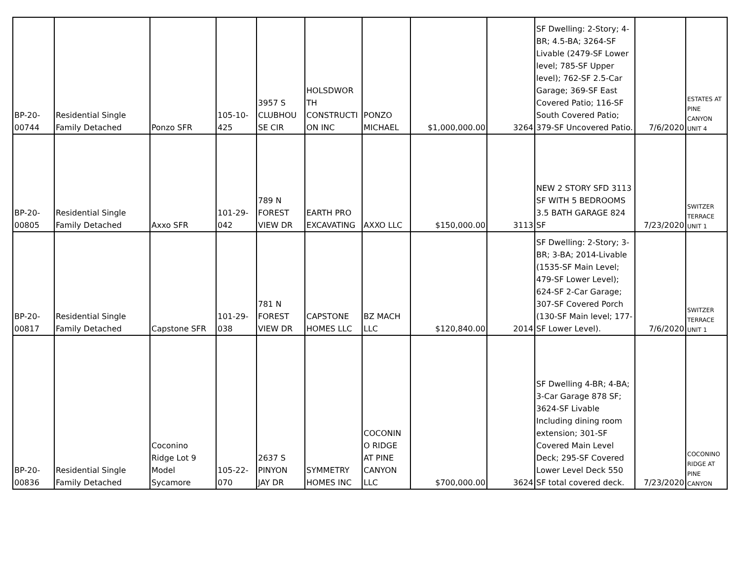| BP-20- 00744 | Residential Single Family Detached | Ponzo SFR | 105-10- 425 | 3957 S CLUBHOU SE CIR | HOLSDWOR TH CONSTRUCTI ON INC | PONZO MICHAEL | $1,000,000.00 | 3264 | SF Dwelling: 2-Story; 4-BR; 4.5-BA; 3264-SF Livable (2479-SF Lower level; 785-SF Upper level); 762-SF 2.5-Car Garage; 369-SF East Covered Patio; 116-SF South Covered Patio; 379-SF Uncovered Patio. | 7/6/2020 | ESTATES AT PINE CANYON UNIT 4 |
| BP-20- 00805 | Residential Single Family Detached | Axxo SFR | 101-29- 042 | 789 N FOREST VIEW DR | EARTH PRO EXCAVATING | AXXO LLC | $150,000.00 | 3113 | NEW 2 STORY SFD 3113 SF WITH 5 BEDROOMS 3.5 BATH GARAGE 824 SF | 7/23/2020 | SWITZER TERRACE UNIT 1 |
| BP-20- 00817 | Residential Single Family Detached | Capstone SFR | 101-29- 038 | 781 N FOREST VIEW DR | CAPSTONE HOMES LLC | BZ MACH LLC | $120,840.00 | 2014 | SF Dwelling: 2-Story; 3-BR; 3-BA; 2014-Livable (1535-SF Main Level; 479-SF Lower Level); 624-SF 2-Car Garage; 307-SF Covered Porch (130-SF Main level; 177-SF Lower Level). | 7/6/2020 | SWITZER TERRACE UNIT 1 |
| BP-20- 00836 | Residential Single Family Detached | Coconino Ridge Lot 9 Model Sycamore | 105-22- 070 | 2637 S PINYON JAY DR | SYMMETRY HOMES INC | COCONIN O RIDGE AT PINE CANYON LLC | $700,000.00 | 3624 | SF Dwelling 4-BR; 4-BA; 3-Car Garage 878 SF; 3624-SF Livable Including dining room extension; 301-SF Covered Main Level Deck; 295-SF Covered Lower Level Deck 550 SF total covered deck. | 7/23/2020 | COCONINO RIDGE AT PINE CANYON |